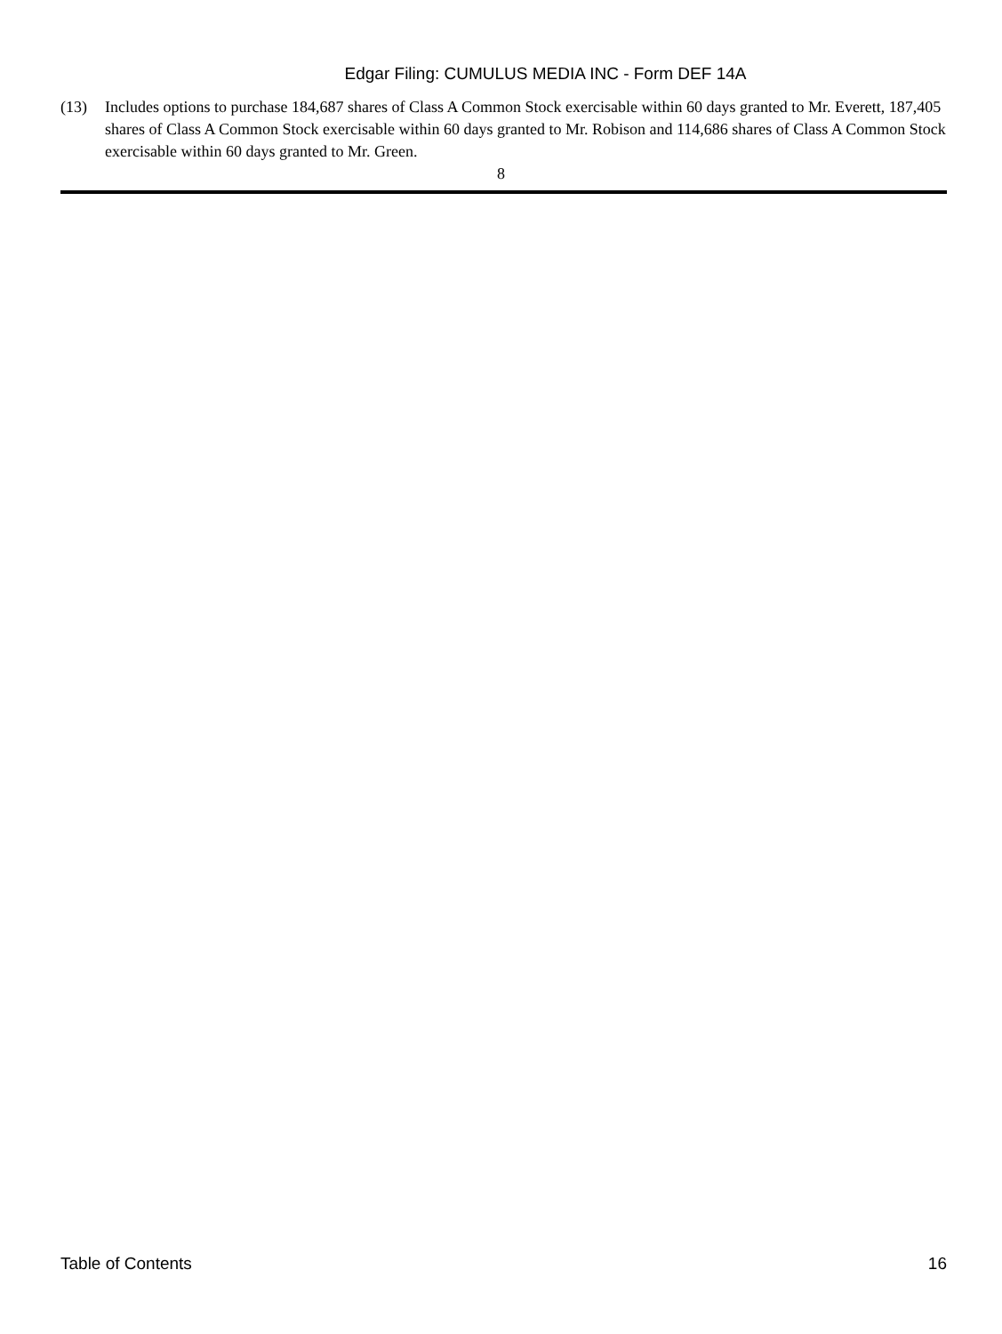Edgar Filing: CUMULUS MEDIA INC - Form DEF 14A
(13) Includes options to purchase 184,687 shares of Class A Common Stock exercisable within 60 days granted to Mr. Everett, 187,405 shares of Class A Common Stock exercisable within 60 days granted to Mr. Robison and 114,686 shares of Class A Common Stock exercisable within 60 days granted to Mr. Green.
8
Table of Contents 16